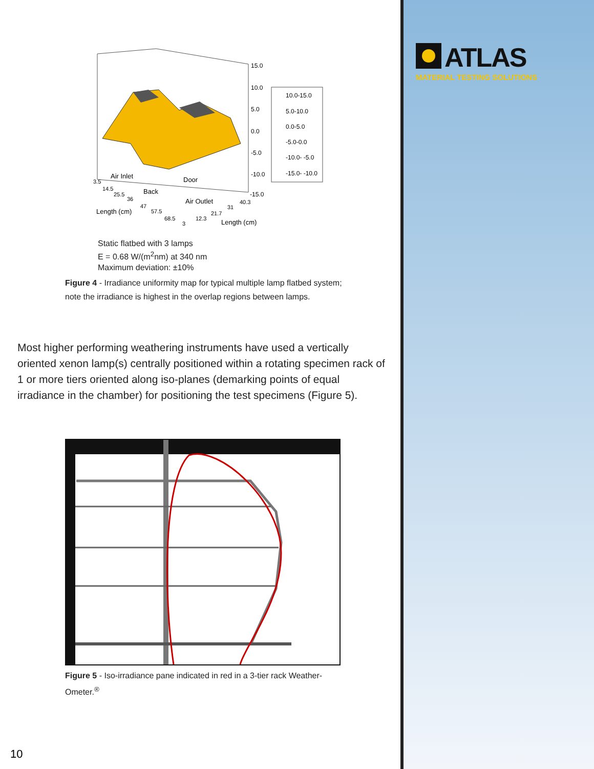15.0
10.0
5.0
0.0
-5.0
-10.0
-15.0
10.0-15.0
5.0-10.0
0.0-5.0
-5.0-0.0
-10.0- -5.0
-15.0- -10.0
Air Inlet
Door
Back
Air Outlet
3.5
14.5
25.5
36
47
57.5
68.5
Length (cm)
3
12.3
21.7
31
40.3
Length (cm)
Static flatbed with 3 lamps
E = 0.68 W/(m<sup>2</sup>nm) at 340 nm
Maximum deviation: ±10%
Figure 4 - Irradiance uniformity map for typical multiple lamp flatbed system; note the irradiance is highest in the overlap regions between lamps.
Most higher performing weathering instruments have used a vertically oriented xenon lamp(s) centrally positioned within a rotating specimen rack of 1 or more tiers oriented along iso-planes (demarking points of equal irradiance in the chamber) for positioning the test specimens (Figure 5).
Figure 5 - Iso-irradiance pane indicated in red in a 3-tier rack Weather-Ometer.<sup>®</sup>
10
ATLAS
MATERIAL TESTING SOLUTIONS